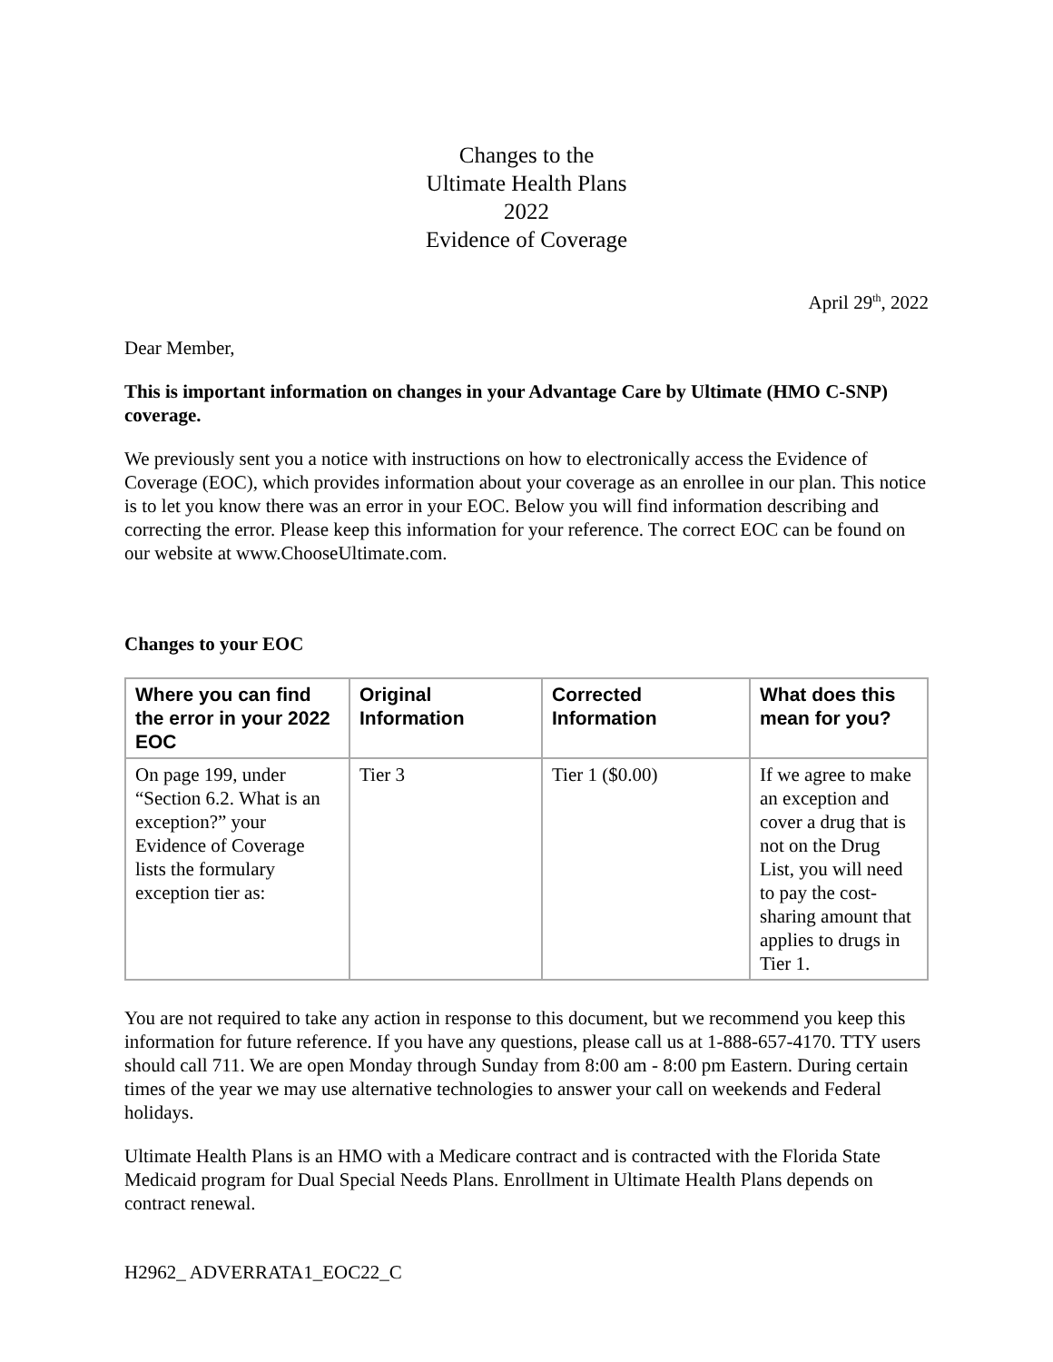Changes to the
Ultimate Health Plans
2022
Evidence of Coverage
April 29<sup>th</sup>, 2022
Dear Member,
This is important information on changes in your Advantage Care by Ultimate (HMO C-SNP) coverage.
We previously sent you a notice with instructions on how to electronically access the Evidence of Coverage (EOC), which provides information about your coverage as an enrollee in our plan. This notice is to let you know there was an error in your EOC. Below you will find information describing and correcting the error. Please keep this information for your reference. The correct EOC can be found on our website at www.ChooseUltimate.com.
Changes to your EOC
| Where you can find the error in your 2022 EOC | Original Information | Corrected Information | What does this mean for you? |
| --- | --- | --- | --- |
| On page 199, under “Section 6.2. What is an exception?” your Evidence of Coverage lists the formulary exception tier as: | Tier 3 | Tier 1 ($0.00) | If we agree to make an exception and cover a drug that is not on the Drug List, you will need to pay the cost-sharing amount that applies to drugs in Tier 1. |
You are not required to take any action in response to this document, but we recommend you keep this information for future reference. If you have any questions, please call us at 1-888-657-4170. TTY users should call 711. We are open Monday through Sunday from 8:00 am - 8:00 pm Eastern. During certain times of the year we may use alternative technologies to answer your call on weekends and Federal holidays.
Ultimate Health Plans is an HMO with a Medicare contract and is contracted with the Florida State Medicaid program for Dual Special Needs Plans. Enrollment in Ultimate Health Plans depends on contract renewal.
H2962_ ADVERRATA1_EOC22_C